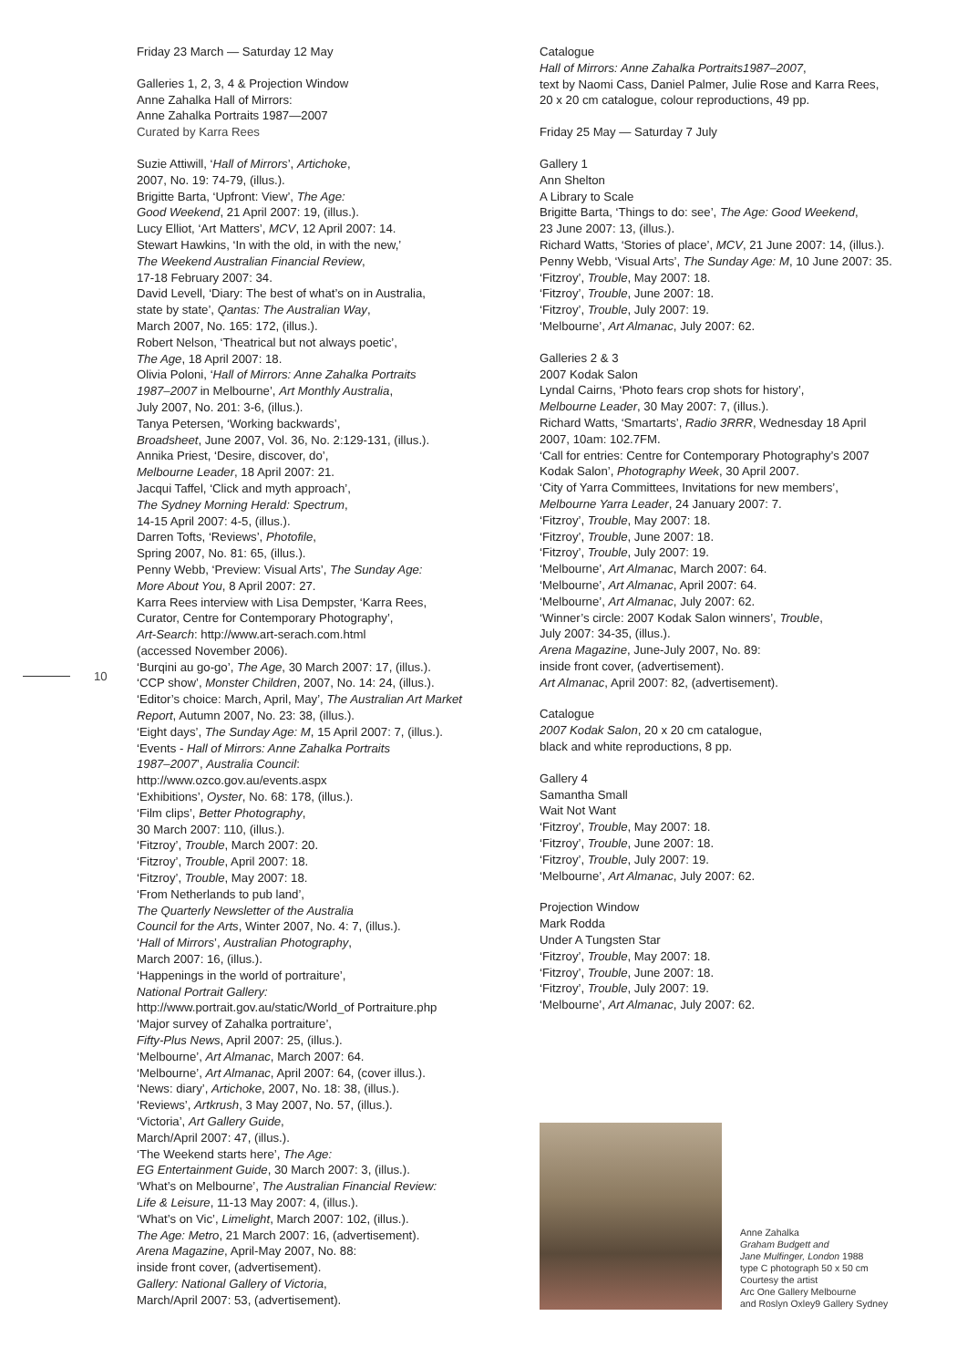10
Friday 23 March — Saturday 12 May
Galleries 1, 2, 3, 4 & Projection Window
Anne Zahalka Hall of Mirrors:
Anne Zahalka Portraits 1987—2007
Curated by Karra Rees
Suzie Attiwill, ‘Hall of Mirrors’, Artichoke,
2007, No. 19: 74-79, (illus.).
Brigitte Barta, ‘Upfront: View’, The Age:
Good Weekend, 21 April 2007: 19, (illus.).
Lucy Elliot, ‘Art Matters’, MCV, 12 April 2007: 14.
Stewart Hawkins, ‘In with the old, in with the new,’
The Weekend Australian Financial Review,
17-18 February 2007: 34.
David Levell, ‘Diary: The best of what’s on in Australia,
state by state’, Qantas: The Australian Way,
March 2007, No. 165: 172, (illus.).
Robert Nelson, ‘Theatrical but not always poetic’,
The Age, 18 April 2007: 18.
Olivia Poloni, ‘Hall of Mirrors: Anne Zahalka Portraits
1987–2007 in Melbourne’, Art Monthly Australia,
July 2007, No. 201: 3-6, (illus.).
Tanya Petersen, ‘Working backwards’,
Broadsheet, June 2007, Vol. 36, No. 2:129-131, (illus.).
Annika Priest, ‘Desire, discover, do’,
Melbourne Leader, 18 April 2007: 21.
Jacqui Taffel, ‘Click and myth approach’,
The Sydney Morning Herald: Spectrum,
14-15 April 2007: 4-5, (illus.).
Darren Tofts, ‘Reviews’, Photofile,
Spring 2007, No. 81: 65, (illus.).
Penny Webb, ‘Preview: Visual Arts’, The Sunday Age:
More About You, 8 April 2007: 27.
Karra Rees interview with Lisa Dempster, ‘Karra Rees,
Curator, Centre for Contemporary Photography’,
Art-Search: http://www.art-serach.com.html
(accessed November 2006).
‘Burqini au go-go’, The Age, 30 March 2007: 17, (illus.).
‘CCP show’, Monster Children, 2007, No. 14: 24, (illus.).
‘Editor’s choice: March, April, May’, The Australian Art Market
Report, Autumn 2007, No. 23: 38, (illus.).
‘Eight days’, The Sunday Age: M, 15 April 2007: 7, (illus.).
‘Events - Hall of Mirrors: Anne Zahalka Portraits
1987–2007’, Australia Council:
http://www.ozco.gov.au/events.aspx
‘Exhibitions’, Oyster, No. 68: 178, (illus.).
‘Film clips’, Better Photography,
30 March 2007: 110, (illus.).
‘Fitzroy’, Trouble, March 2007: 20.
‘Fitzroy’, Trouble, April 2007: 18.
‘Fitzroy’, Trouble, May 2007: 18.
‘From Netherlands to pub land’,
The Quarterly Newsletter of the Australia
Council for the Arts, Winter 2007, No. 4: 7, (illus.).
‘Hall of Mirrors’, Australian Photography,
March 2007: 16, (illus.).
‘Happenings in the world of portraiture’,
National Portrait Gallery:
http://www.portrait.gov.au/static/World_of Portraiture.php
‘Major survey of Zahalka portraiture’,
Fifty-Plus News, April 2007: 25, (illus.).
‘Melbourne’, Art Almanac, March 2007: 64.
‘Melbourne’, Art Almanac, April 2007: 64, (cover illus.).
‘News: diary’, Artichoke, 2007, No. 18: 38, (illus.).
‘Reviews’, Artkrush, 3 May 2007, No. 57, (illus.).
‘Victoria’, Art Gallery Guide,
March/April 2007: 47, (illus.).
‘The Weekend starts here’, The Age:
EG Entertainment Guide, 30 March 2007: 3, (illus.).
‘What’s on Melbourne’, The Australian Financial Review:
Life & Leisure, 11-13 May 2007: 4, (illus.).
‘What’s on Vic’, Limelight, March 2007: 102, (illus.).
The Age: Metro, 21 March 2007: 16, (advertisement).
Arena Magazine, April-May 2007, No. 88:
inside front cover, (advertisement).
Gallery: National Gallery of Victoria,
March/April 2007: 53, (advertisement).
Catalogue
Hall of Mirrors: Anne Zahalka Portraits1987–2007,
text by Naomi Cass, Daniel Palmer, Julie Rose and Karra Rees,
20 x 20 cm catalogue, colour reproductions, 49 pp.
Friday 25 May — Saturday 7 July
Gallery 1
Ann Shelton
A Library to Scale
Brigitte Barta, ‘Things to do: see’, The Age: Good Weekend,
23 June 2007: 13, (illus.).
Richard Watts, ‘Stories of place’, MCV, 21 June 2007: 14, (illus.).
Penny Webb, ‘Visual Arts’, The Sunday Age: M, 10 June 2007: 35.
‘Fitzroy’, Trouble, May 2007: 18.
‘Fitzroy’, Trouble, June 2007: 18.
‘Fitzroy’, Trouble, July 2007: 19.
‘Melbourne’, Art Almanac, July 2007: 62.
Galleries 2 & 3
2007 Kodak Salon
Lyndal Cairns, ‘Photo fears crop shots for history’,
Melbourne Leader, 30 May 2007: 7, (illus.).
Richard Watts, ‘Smartarts’, Radio 3RRR, Wednesday 18 April
2007, 10am: 102.7FM.
‘Call for entries: Centre for Contemporary Photography’s 2007
Kodak Salon’, Photography Week, 30 April 2007.
‘City of Yarra Committees, Invitations for new members’,
Melbourne Yarra Leader, 24 January 2007: 7.
‘Fitzroy’, Trouble, May 2007: 18.
‘Fitzroy’, Trouble, June 2007: 18.
‘Fitzroy’, Trouble, July 2007: 19.
‘Melbourne’, Art Almanac, March 2007: 64.
‘Melbourne’, Art Almanac, April 2007: 64.
‘Melbourne’, Art Almanac, July 2007: 62.
‘Winner’s circle: 2007 Kodak Salon winners’, Trouble,
July 2007: 34-35, (illus.).
Arena Magazine, June-July 2007, No. 89:
inside front cover, (advertisement).
Art Almanac, April 2007: 82, (advertisement).
Catalogue
2007 Kodak Salon, 20 x 20 cm catalogue,
black and white reproductions, 8 pp.
Gallery 4
Samantha Small
Wait Not Want
‘Fitzroy’, Trouble, May 2007: 18.
‘Fitzroy’, Trouble, June 2007: 18.
‘Fitzroy’, Trouble, July 2007: 19.
‘Melbourne’, Art Almanac, July 2007: 62.
Projection Window
Mark Rodda
Under A Tungsten Star
‘Fitzroy’, Trouble, May 2007: 18.
‘Fitzroy’, Trouble, June 2007: 18.
‘Fitzroy’, Trouble, July 2007: 19.
‘Melbourne’, Art Almanac, July 2007: 62.
Anne Zahalka
Graham Budgett and
Jane Mulfinger, London 1988
type C photograph 50 x 50 cm
Courtesy the artist
Arc One Gallery Melbourne
and Roslyn Oxley9 Gallery Sydney